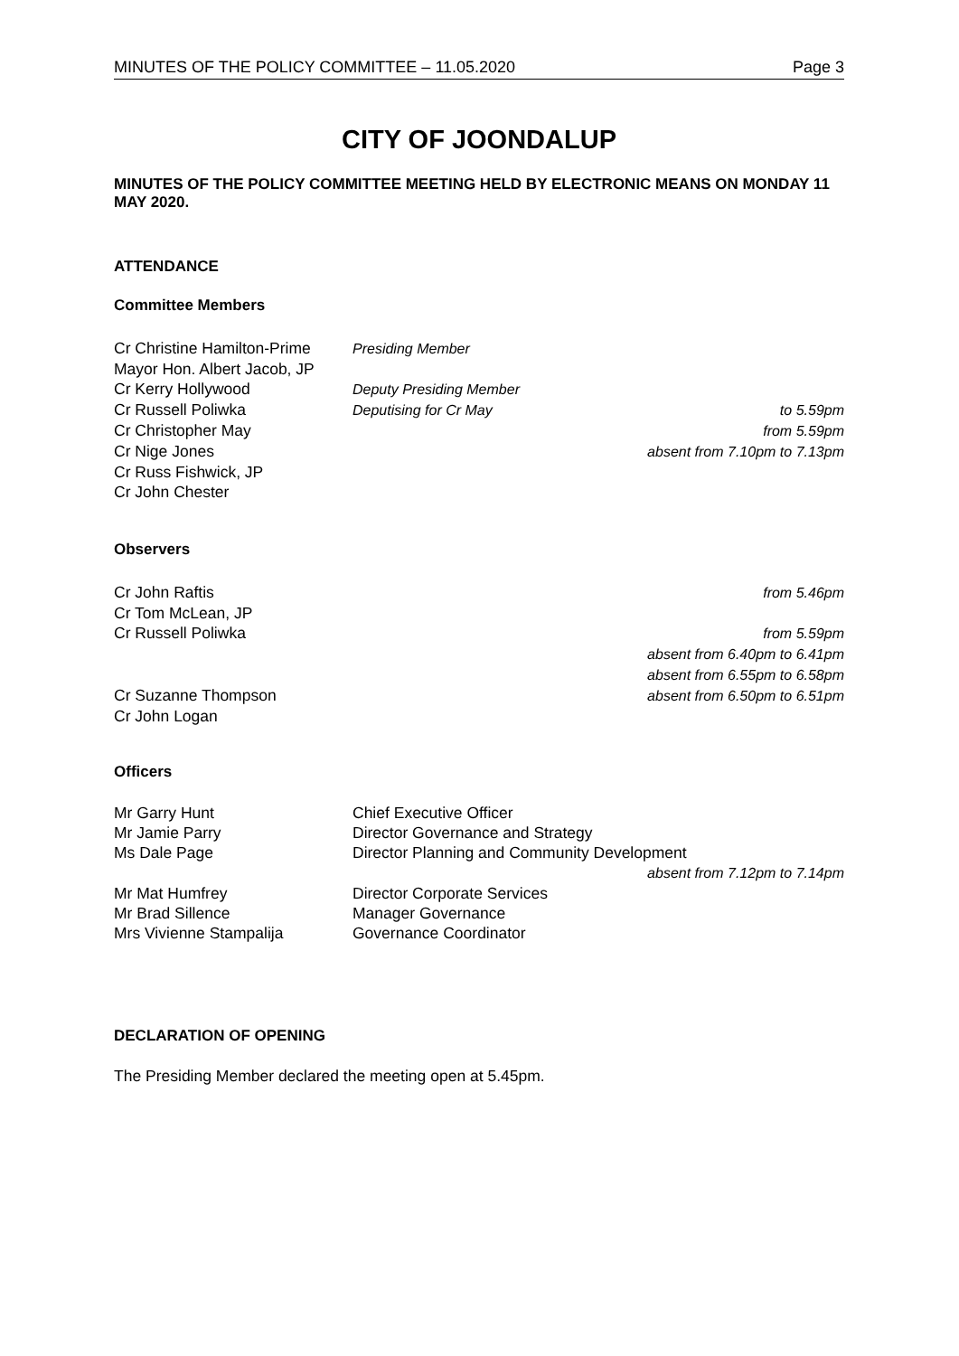MINUTES OF THE POLICY COMMITTEE – 11.05.2020 Page 3
CITY OF JOONDALUP
MINUTES OF THE POLICY COMMITTEE MEETING HELD BY ELECTRONIC MEANS ON MONDAY 11 MAY 2020.
ATTENDANCE
Committee Members
| Cr Christine Hamilton-Prime | Presiding Member | |
| Mayor Hon. Albert Jacob, JP | | |
| Cr Kerry Hollywood | Deputy Presiding Member | |
| Cr Russell Poliwka | Deputising for Cr May | to 5.59pm |
| Cr Christopher May | | from 5.59pm |
| Cr Nige Jones | | absent from 7.10pm to 7.13pm |
| Cr Russ Fishwick, JP | | |
| Cr John Chester | | |
Observers
| Cr John Raftis | from 5.46pm |
| Cr Tom McLean, JP | |
| Cr Russell Poliwka | from 5.59pm |
| | absent from 6.40pm to 6.41pm |
| | absent from 6.55pm to 6.58pm |
| Cr Suzanne Thompson | absent from 6.50pm to 6.51pm |
| Cr John Logan | |
Officers
| Mr Garry Hunt | Chief Executive Officer |
| Mr Jamie Parry | Director Governance and Strategy |
| Ms Dale Page | Director Planning and Community Development |
| | absent from 7.12pm to 7.14pm |
| Mr Mat Humfrey | Director Corporate Services |
| Mr Brad Sillence | Manager Governance |
| Mrs Vivienne Stampalija | Governance Coordinator |
DECLARATION OF OPENING
The Presiding Member declared the meeting open at 5.45pm.